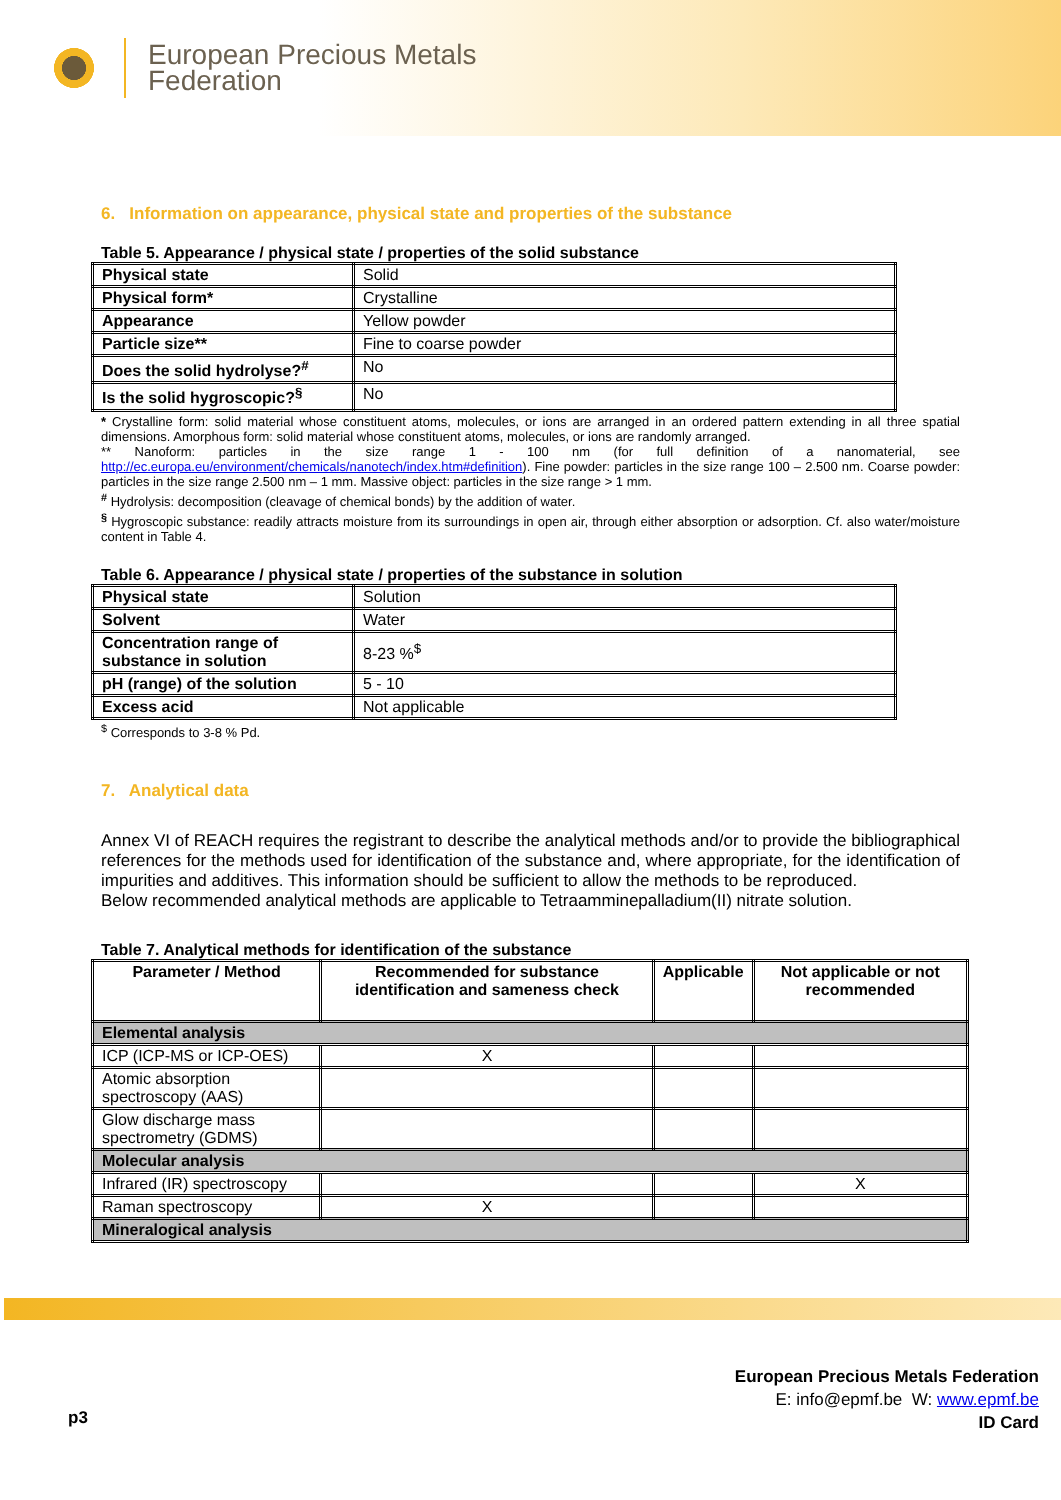European Precious Metals
Federation
6. Information on appearance, physical state and properties of the substance
Table 5. Appearance / physical state / properties of the solid substance
| Physical state | Solid |
| Physical form* | Crystalline |
| Appearance | Yellow powder |
| Particle size** | Fine to coarse powder |
| Does the solid hydrolyse?<sup>#</sup> | No |
| Is the solid hygroscopic?<sup>§</sup> | No |
* Crystalline form: solid material whose constituent atoms, molecules, or ions are arranged in an ordered pattern extending in all three spatial dimensions. Amorphous form: solid material whose constituent atoms, molecules, or ions are randomly arranged.
** Nanoform: particles in the size range 1 - 100 nm (for full definition of a nanomaterial, see http://ec.europa.eu/environment/chemicals/nanotech/index.htm#definition). Fine powder: particles in the size range 100 – 2.500 nm. Coarse powder: particles in the size range 2.500 nm – 1 mm. Massive object: particles in the size range > 1 mm.
<sup>#</sup> Hydrolysis: decomposition (cleavage of chemical bonds) by the addition of water.
<sup>§</sup> Hygroscopic substance: readily attracts moisture from its surroundings in open air, through either absorption or adsorption. Cf. also water/moisture content in Table 4.
Table 6. Appearance / physical state / properties of the substance in solution
| Physical state | Solution |
| Solvent | Water |
| Concentration range of substance in solution | 8-23 %<sup>$</sup> |
| pH (range) of the solution | 5 - 10 |
| Excess acid | Not applicable |
<sup>$</sup> Corresponds to 3-8 % Pd.
7. Analytical data
Annex VI of REACH requires the registrant to describe the analytical methods and/or to provide the bibliographical references for the methods used for identification of the substance and, where appropriate, for the identification of impurities and additives. This information should be sufficient to allow the methods to be reproduced.
Below recommended analytical methods are applicable to Tetraamminepalladium(II) nitrate solution.
Table 7. Analytical methods for identification of the substance
| Parameter / Method | Recommended for substance identification and sameness check | Applicable | Not applicable or not recommended |
| --- | --- | --- | --- |
| Elemental analysis | | | |
| ICP (ICP-MS or ICP-OES) | X | | |
| Atomic absorption spectroscopy (AAS) | | | |
| Glow discharge mass spectrometry (GDMS) | | | |
| Molecular analysis | | | |
| Infrared (IR) spectroscopy | | | X |
| Raman spectroscopy | X | | |
| Mineralogical analysis | | | |
p3
European Precious Metals Federation
E: info@epmf.be W: www.epmf.be
ID Card